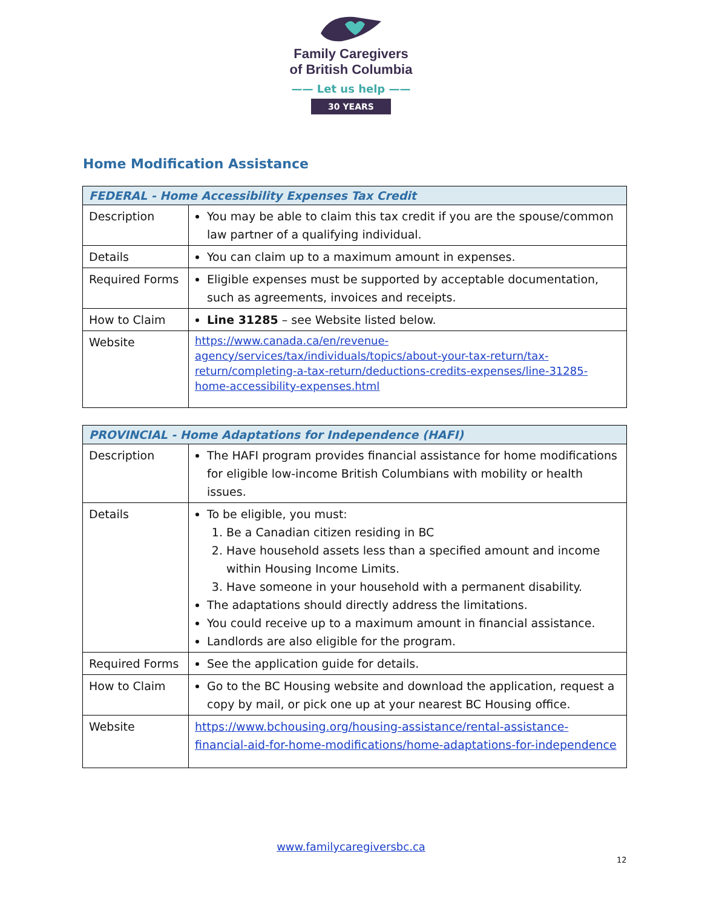Family Caregivers
of British Columbia
—— Let us help ——
30 YEARS
Home Modification Assistance
| FEDERAL - Home Accessibility Expenses Tax Credit | |
| --- | --- |
| Description | You may be able to claim this tax credit if you are the spouse/common law partner of a qualifying individual. |
| Details | You can claim up to a maximum amount in expenses. |
| Required Forms | Eligible expenses must be supported by acceptable documentation, such as agreements, invoices and receipts. |
| How to Claim | Line 31285 – see Website listed below. |
| Website | https://www.canada.ca/en/revenue-agency/services/tax/individuals/topics/about-your-tax-return/tax-return/completing-a-tax-return/deductions-credits-expenses/line-31285-home-accessibility-expenses.html |
| PROVINCIAL - Home Adaptations for Independence (HAFI) | |
| --- | --- |
| Description | The HAFI program provides financial assistance for home modifications for eligible low-income British Columbians with mobility or health issues. |
| Details | To be eligible, you must: 1. Be a Canadian citizen residing in BC 2. Have household assets less than a specified amount and income within Housing Income Limits. 3. Have someone in your household with a permanent disability. The adaptations should directly address the limitations. You could receive up to a maximum amount in financial assistance. Landlords are also eligible for the program. |
| Required Forms | See the application guide for details. |
| How to Claim | Go to the BC Housing website and download the application, request a copy by mail, or pick one up at your nearest BC Housing office. |
| Website | https://www.bchousing.org/housing-assistance/rental-assistance-financial-aid-for-home-modifications/home-adaptations-for-independence |
www.familycaregiversbc.ca
12